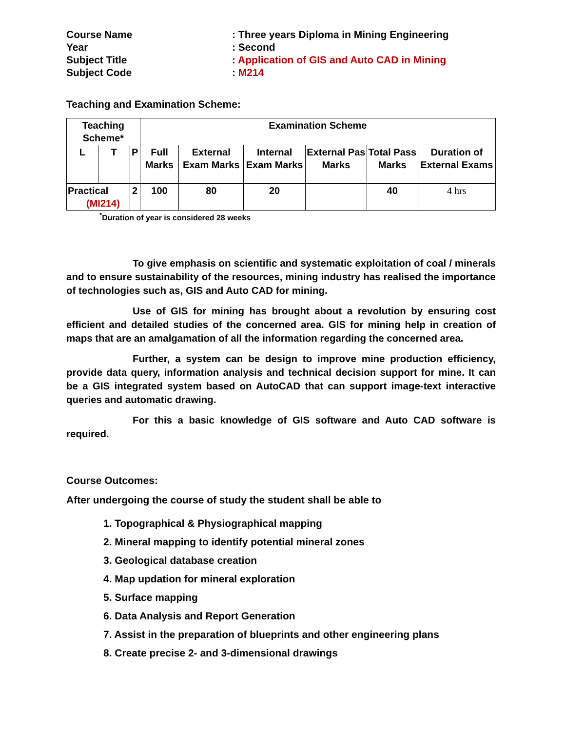Course Name
: Three years Diploma in Mining Engineering
Year
: Second
Subject Title
: Application of GIS and Auto CAD in Mining
Subject Code
: M214
Teaching and Examination Scheme:
| Teaching Scheme* | | | Examination Scheme | | | | | |
| --- | --- | --- | --- | --- | --- | --- | --- | --- |
| L | T | P | Full Marks | External Exam Marks | Internal Exam Marks | External Pas Marks | Total Pass Marks | Duration of External Exams |
| Practical (MI214) | | 2 | 100 | 80 | 20 | | 40 | 4 hrs |
<sup>*</sup> Duration of year is considered 28 weeks
To give emphasis on scientific and systematic exploitation of coal / minerals and to ensure sustainability of the resources, mining industry has realised the importance of technologies such as, GIS and Auto CAD for mining.
Use of GIS for mining has brought about a revolution by ensuring cost efficient and detailed studies of the concerned area. GIS for mining help in creation of maps that are an amalgamation of all the information regarding the concerned area.
Further, a system can be design to improve mine production efficiency, provide data query, information analysis and technical decision support for mine. It can be a GIS integrated system based on AutoCAD that can support image-text interactive queries and automatic drawing.
For this a basic knowledge of GIS software and Auto CAD software is required.
Course Outcomes:
After undergoing the course of study the student shall be able to
1. Topographical & Physiographical mapping
2. Mineral mapping to identify potential mineral zones
3. Geological database creation
4. Map updation for mineral exploration
5. Surface mapping
6. Data Analysis and Report Generation
7. Assist in the preparation of blueprints and other engineering plans
8. Create precise 2- and 3-dimensional drawings